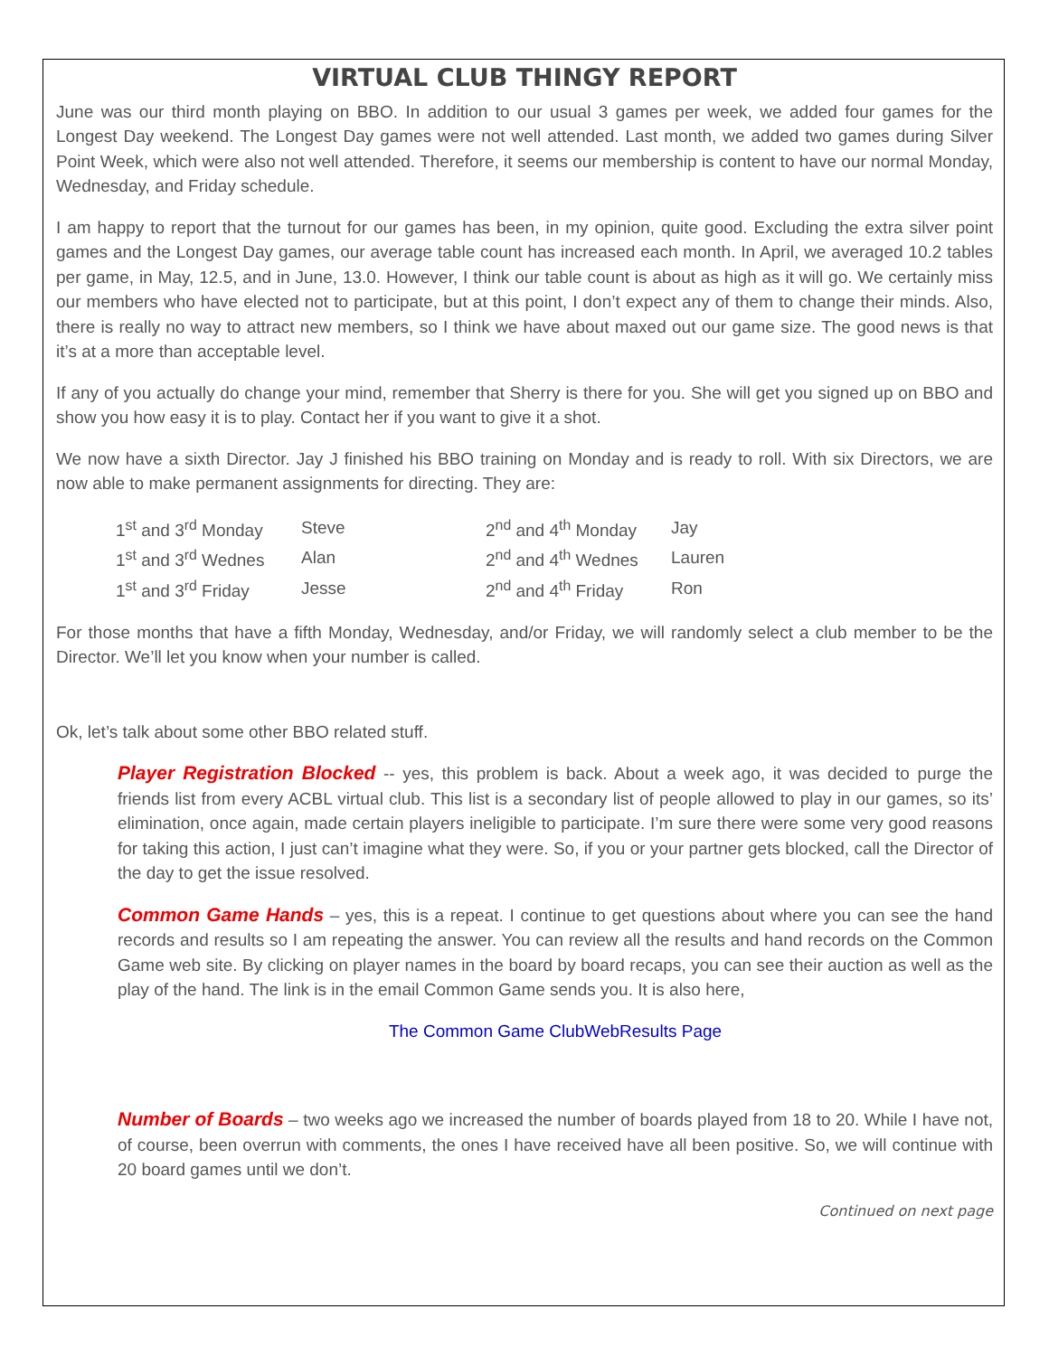VIRTUAL CLUB THINGY REPORT
June was our third month playing on BBO. In addition to our usual 3 games per week, we added four games for the Longest Day weekend. The Longest Day games were not well attended. Last month, we added two games during Silver Point Week, which were also not well attended. Therefore, it seems our membership is content to have our normal Monday, Wednesday, and Friday schedule.
I am happy to report that the turnout for our games has been, in my opinion, quite good. Excluding the extra silver point games and the Longest Day games, our average table count has increased each month. In April, we averaged 10.2 tables per game, in May, 12.5, and in June, 13.0. However, I think our table count is about as high as it will go. We certainly miss our members who have elected not to participate, but at this point, I don’t expect any of them to change their minds. Also, there is really no way to attract new members, so I think we have about maxed out our game size. The good news is that it’s at a more than acceptable level.
If any of you actually do change your mind, remember that Sherry is there for you. She will get you signed up on BBO and show you how easy it is to play. Contact her if you want to give it a shot.
We now have a sixth Director. Jay J finished his BBO training on Monday and is ready to roll. With six Directors, we are now able to make permanent assignments for directing. They are:
| 1<sup>st</sup> and 3<sup>rd</sup> Monday | Steve | 2<sup>nd</sup> and 4<sup>th</sup> Monday | Jay |
| 1<sup>st</sup> and 3<sup>rd</sup> Wednes | Alan | 2<sup>nd</sup> and 4<sup>th</sup> Wednes | Lauren |
| 1<sup>st</sup> and 3<sup>rd</sup> Friday | Jesse | 2<sup>nd</sup> and 4<sup>th</sup> Friday | Ron |
For those months that have a fifth Monday, Wednesday, and/or Friday, we will randomly select a club member to be the Director. We’ll let you know when your number is called.
Ok, let’s talk about some other BBO related stuff.
Player Registration Blocked -- yes, this problem is back. About a week ago, it was decided to purge the friends list from every ACBL virtual club. This list is a secondary list of people allowed to play in our games, so its’ elimination, once again, made certain players ineligible to participate. I’m sure there were some very good reasons for taking this action, I just can’t imagine what they were. So, if you or your partner gets blocked, call the Director of the day to get the issue resolved.
Common Game Hands – yes, this is a repeat. I continue to get questions about where you can see the hand records and results so I am repeating the answer. You can review all the results and hand records on the Common Game web site. By clicking on player names in the board by board recaps, you can see their auction as well as the play of the hand. The link is in the email Common Game sends you. It is also here,
The Common Game ClubWebResults Page
Number of Boards – two weeks ago we increased the number of boards played from 18 to 20. While I have not, of course, been overrun with comments, the ones I have received have all been positive. So, we will continue with 20 board games until we don’t.
Continued on next page